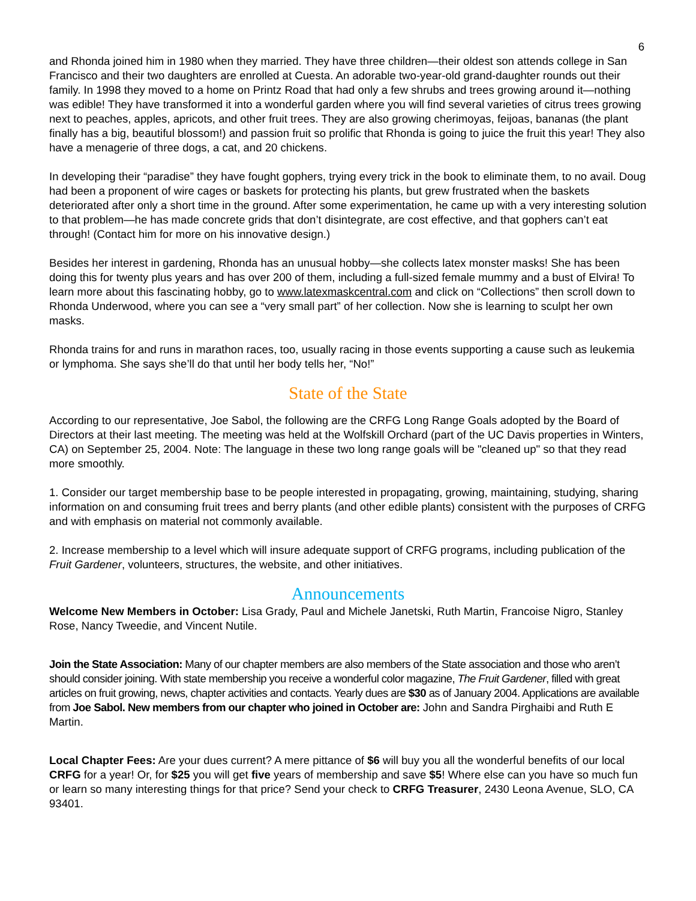6
and Rhonda joined him in 1980 when they married. They have three children—their oldest son attends college in San Francisco and their two daughters are enrolled at Cuesta. An adorable two-year-old grand-daughter rounds out their family. In 1998 they moved to a home on Printz Road that had only a few shrubs and trees growing around it—nothing was edible! They have transformed it into a wonderful garden where you will find several varieties of citrus trees growing next to peaches, apples, apricots, and other fruit trees. They are also growing cherimoyas, feijoas, bananas (the plant finally has a big, beautiful blossom!) and passion fruit so prolific that Rhonda is going to juice the fruit this year! They also have a menagerie of three dogs, a cat, and 20 chickens.
In developing their “paradise” they have fought gophers, trying every trick in the book to eliminate them, to no avail. Doug had been a proponent of wire cages or baskets for protecting his plants, but grew frustrated when the baskets deteriorated after only a short time in the ground. After some experimentation, he came up with a very interesting solution to that problem—he has made concrete grids that don’t disintegrate, are cost effective, and that gophers can’t eat through! (Contact him for more on his innovative design.)
Besides her interest in gardening, Rhonda has an unusual hobby—she collects latex monster masks! She has been doing this for twenty plus years and has over 200 of them, including a full-sized female mummy and a bust of Elvira! To learn more about this fascinating hobby, go to www.latexmaskcentral.com and click on “Collections” then scroll down to Rhonda Underwood, where you can see a “very small part” of her collection. Now she is learning to sculpt her own masks.
Rhonda trains for and runs in marathon races, too, usually racing in those events supporting a cause such as leukemia or lymphoma. She says she’ll do that until her body tells her, “No!”
State of the State
According to our representative, Joe Sabol, the following are the CRFG Long Range Goals adopted by the Board of Directors at their last meeting. The meeting was held at the Wolfskill Orchard (part of the UC Davis properties in Winters, CA) on September 25, 2004. Note: The language in these two long range goals will be "cleaned up" so that they read more smoothly.
1. Consider our target membership base to be people interested in propagating, growing, maintaining, studying, sharing information on and consuming fruit trees and berry plants (and other edible plants) consistent with the purposes of CRFG and with emphasis on material not commonly available.
2. Increase membership to a level which will insure adequate support of CRFG programs, including publication of the Fruit Gardener, volunteers, structures, the website, and other initiatives.
Announcements
Welcome New Members in October: Lisa Grady, Paul and Michele Janetski, Ruth Martin, Francoise Nigro, Stanley Rose, Nancy Tweedie, and Vincent Nutile.
Join the State Association: Many of our chapter members are also members of the State association and those who aren’t should consider joining. With state membership you receive a wonderful color magazine, The Fruit Gardener, filled with great articles on fruit growing, news, chapter activities and contacts. Yearly dues are $30 as of January 2004. Applications are available from Joe Sabol. New members from our chapter who joined in October are: John and Sandra Pirghaibi and Ruth E Martin.
Local Chapter Fees: Are your dues current? A mere pittance of $6 will buy you all the wonderful benefits of our local CRFG for a year! Or, for $25 you will get five years of membership and save $5! Where else can you have so much fun or learn so many interesting things for that price? Send your check to CRFG Treasurer, 2430 Leona Avenue, SLO, CA 93401.